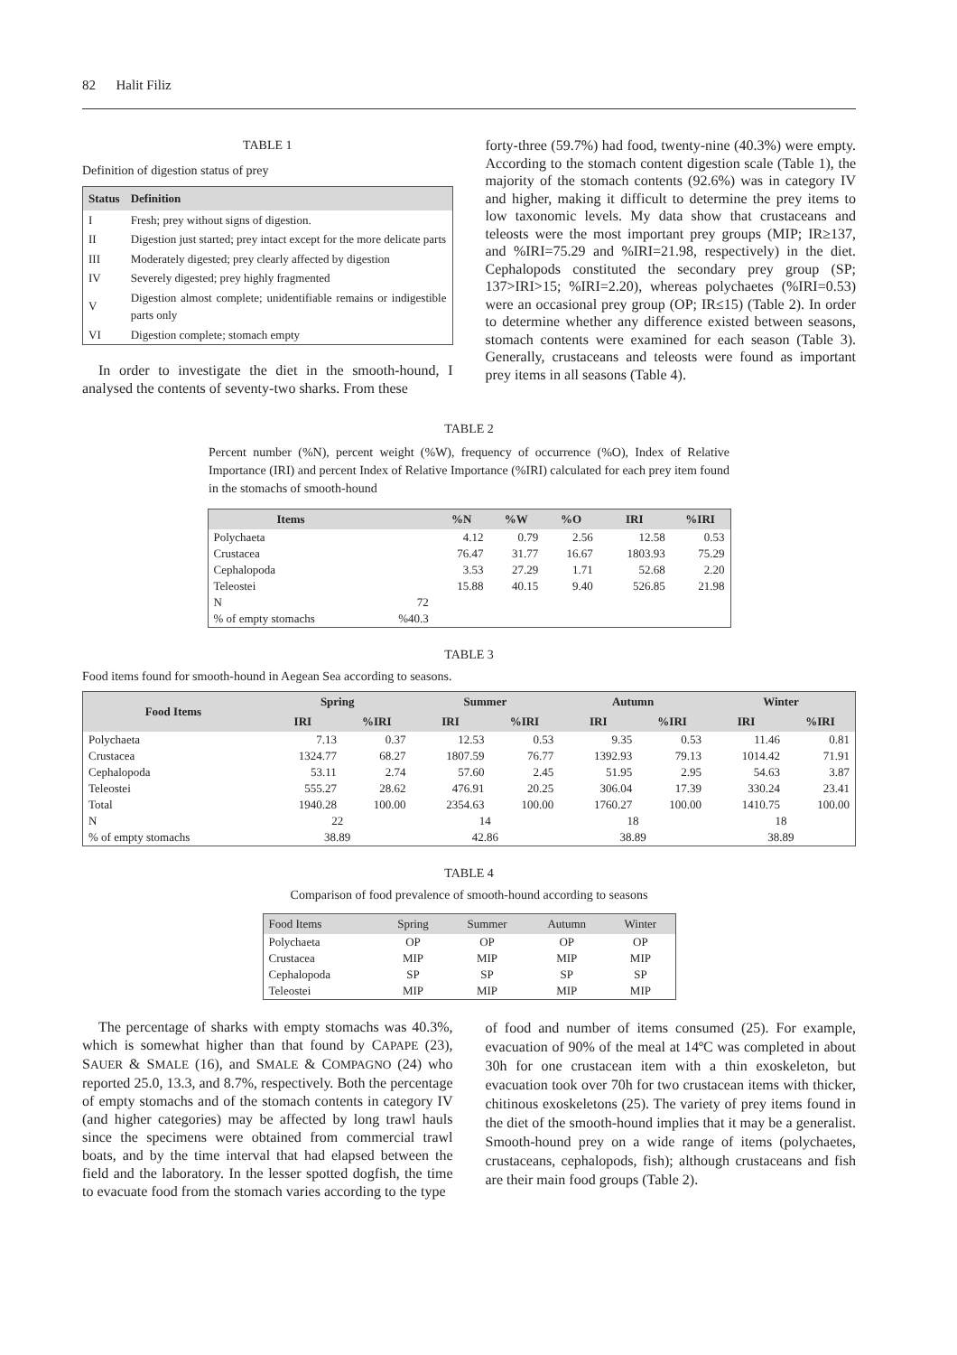82 Halit Filiz
TABLE 1
Definition of digestion status of prey
| Status | Definition |
| --- | --- |
| I | Fresh; prey without signs of digestion. |
| II | Digestion just started; prey intact except for the more delicate parts |
| III | Moderately digested; prey clearly affected by digestion |
| IV | Severely digested; prey highly fragmented |
| V | Digestion almost complete; unidentifiable remains or indigestible parts only |
| VI | Digestion complete; stomach empty |
In order to investigate the diet in the smooth-hound, I analysed the contents of seventy-two sharks. From these
forty-three (59.7%) had food, twenty-nine (40.3%) were empty. According to the stomach content digestion scale (Table 1), the majority of the stomach contents (92.6%) was in category IV and higher, making it difficult to determine the prey items to low taxonomic levels. My data show that crustaceans and teleosts were the most important prey groups (MIP; IR≥137, and %IRI=75.29 and %IRI=21.98, respectively) in the diet. Cephalopods constituted the secondary prey group (SP; 137>IRI>15; %IRI=2.20), whereas polychaetes (%IRI=0.53) were an occasional prey group (OP; IR≤15) (Table 2). In order to determine whether any difference existed between seasons, stomach contents were examined for each season (Table 3). Generally, crustaceans and teleosts were found as important prey items in all seasons (Table 4).
TABLE 2
Percent number (%N), percent weight (%W), frequency of occurrence (%O), Index of Relative Importance (IRI) and percent Index of Relative Importance (%IRI) calculated for each prey item found in the stomachs of smooth-hound
| Items | | %N | %W | %O | IRI | %IRI |
| --- | --- | --- | --- | --- | --- | --- |
| Polychaeta | | 4.12 | 0.79 | 2.56 | 12.58 | 0.53 |
| Crustacea | | 76.47 | 31.77 | 16.67 | 1803.93 | 75.29 |
| Cephalopoda | | 3.53 | 27.29 | 1.71 | 52.68 | 2.20 |
| Teleostei | | 15.88 | 40.15 | 9.40 | 526.85 | 21.98 |
| N | 72 | | | | | |
| % of empty stomachs | %40.3 | | | | | |
TABLE 3
Food items found for smooth-hound in Aegean Sea according to seasons.
| Food Items | Spring | | Summer | | Autumn | | Winter | |
| --- | --- | --- | --- | --- | --- | --- | --- | --- |
| | IRI | %IRI | IRI | %IRI | IRI | %IRI | IRI | %IRI |
| Polychaeta | 7.13 | 0.37 | 12.53 | 0.53 | 9.35 | 0.53 | 11.46 | 0.81 |
| Crustacea | 1324.77 | 68.27 | 1807.59 | 76.77 | 1392.93 | 79.13 | 1014.42 | 71.91 |
| Cephalopoda | 53.11 | 2.74 | 57.60 | 2.45 | 51.95 | 2.95 | 54.63 | 3.87 |
| Teleostei | 555.27 | 28.62 | 476.91 | 20.25 | 306.04 | 17.39 | 330.24 | 23.41 |
| Total | 1940.28 | 100.00 | 2354.63 | 100.00 | 1760.27 | 100.00 | 1410.75 | 100.00 |
| N | 22 | | 14 | | 18 | | 18 | |
| % of empty stomachs | 38.89 | | 42.86 | | 38.89 | | 38.89 | |
TABLE 4
Comparison of food prevalence of smooth-hound according to seasons
| Food Items | Spring | Summer | Autumn | Winter |
| --- | --- | --- | --- | --- |
| Polychaeta | OP | OP | OP | OP |
| Crustacea | MIP | MIP | MIP | MIP |
| Cephalopoda | SP | SP | SP | SP |
| Teleostei | MIP | MIP | MIP | MIP |
The percentage of sharks with empty stomachs was 40.3%, which is somewhat higher than that found by CAPAPE (23), SAUER & SMALE (16), and SMALE & COMPAGNO (24) who reported 25.0, 13.3, and 8.7%, respectively. Both the percentage of empty stomachs and of the stomach contents in category IV (and higher categories) may be affected by long trawl hauls since the specimens were obtained from commercial trawl boats, and by the time interval that had elapsed between the field and the laboratory. In the lesser spotted dogfish, the time to evacuate food from the stomach varies according to the type
of food and number of items consumed (25). For example, evacuation of 90% of the meal at 14ºC was completed in about 30h for one crustacean item with a thin exoskeleton, but evacuation took over 70h for two crustacean items with thicker, chitinous exoskeletons (25). The variety of prey items found in the diet of the smooth-hound implies that it may be a generalist. Smooth-hound prey on a wide range of items (polychaetes, crustaceans, cephalopods, fish); although crustaceans and fish are their main food groups (Table 2).